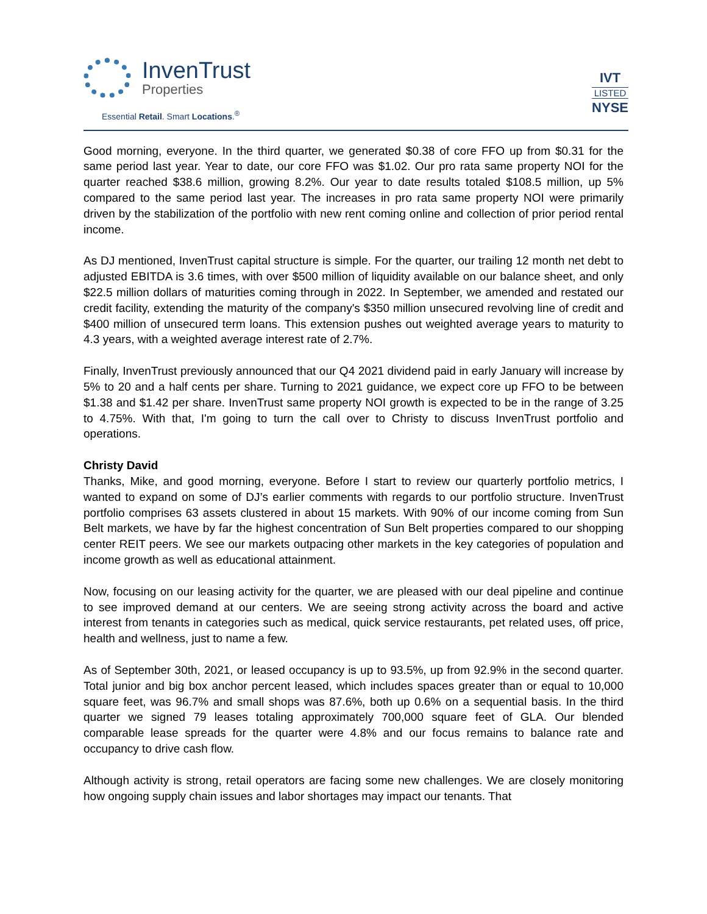InvenTrust
Properties
Essential Retail. Smart Locations.<sup>®</sup>
IVT
LISTED
NYSE
Good morning, everyone. In the third quarter, we generated $0.38 of core FFO up from $0.31 for the same period last year. Year to date, our core FFO was $1.02. Our pro rata same property NOI for the quarter reached $38.6 million, growing 8.2%. Our year to date results totaled $108.5 million, up 5% compared to the same period last year. The increases in pro rata same property NOI were primarily driven by the stabilization of the portfolio with new rent coming online and collection of prior period rental income.
As DJ mentioned, InvenTrust capital structure is simple. For the quarter, our trailing 12 month net debt to adjusted EBITDA is 3.6 times, with over $500 million of liquidity available on our balance sheet, and only $22.5 million dollars of maturities coming through in 2022. In September, we amended and restated our credit facility, extending the maturity of the company's $350 million unsecured revolving line of credit and $400 million of unsecured term loans. This extension pushes out weighted average years to maturity to 4.3 years, with a weighted average interest rate of 2.7%.
Finally, InvenTrust previously announced that our Q4 2021 dividend paid in early January will increase by 5% to 20 and a half cents per share. Turning to 2021 guidance, we expect core up FFO to be between $1.38 and $1.42 per share. InvenTrust same property NOI growth is expected to be in the range of 3.25 to 4.75%. With that, I'm going to turn the call over to Christy to discuss InvenTrust portfolio and operations.
Christy David
Thanks, Mike, and good morning, everyone. Before I start to review our quarterly portfolio metrics, I wanted to expand on some of DJ’s earlier comments with regards to our portfolio structure. InvenTrust portfolio comprises 63 assets clustered in about 15 markets. With 90% of our income coming from Sun Belt markets, we have by far the highest concentration of Sun Belt properties compared to our shopping center REIT peers. We see our markets outpacing other markets in the key categories of population and income growth as well as educational attainment.
Now, focusing on our leasing activity for the quarter, we are pleased with our deal pipeline and continue to see improved demand at our centers. We are seeing strong activity across the board and active interest from tenants in categories such as medical, quick service restaurants, pet related uses, off price, health and wellness, just to name a few.
As of September 30th, 2021, or leased occupancy is up to 93.5%, up from 92.9% in the second quarter. Total junior and big box anchor percent leased, which includes spaces greater than or equal to 10,000 square feet, was 96.7% and small shops was 87.6%, both up 0.6% on a sequential basis. In the third quarter we signed 79 leases totaling approximately 700,000 square feet of GLA. Our blended comparable lease spreads for the quarter were 4.8% and our focus remains to balance rate and occupancy to drive cash flow.
Although activity is strong, retail operators are facing some new challenges. We are closely monitoring how ongoing supply chain issues and labor shortages may impact our tenants. That